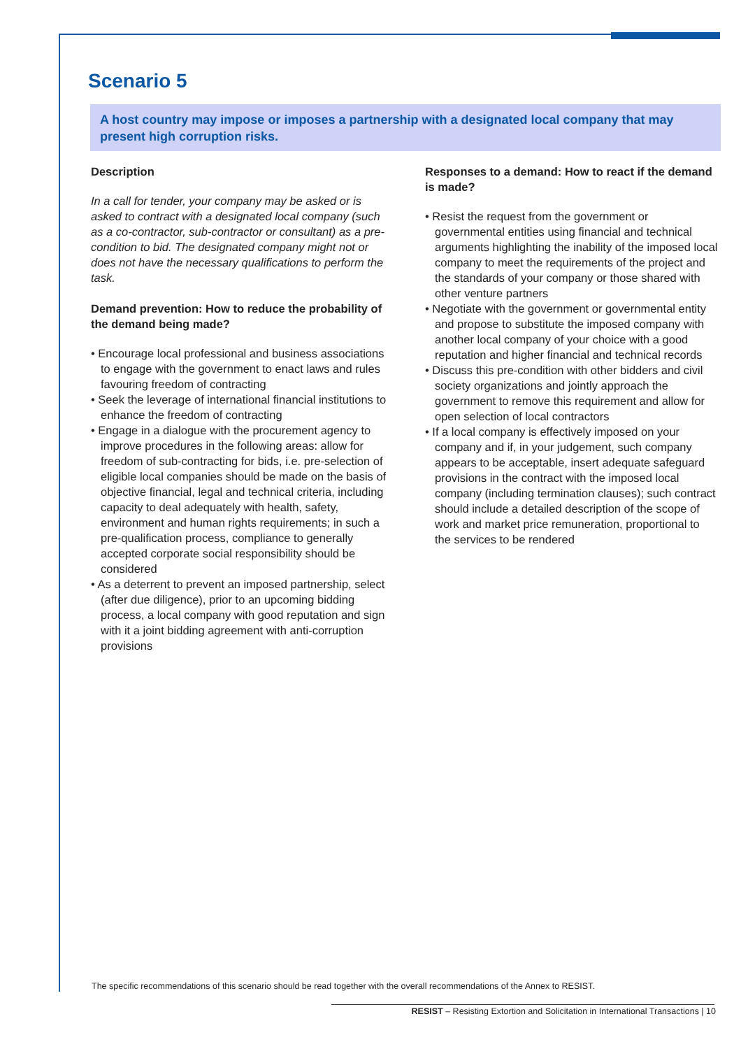Scenario 5
A host country may impose or imposes a partnership with a designated local company that may present high corruption risks.
Description
In a call for tender, your company may be asked or is asked to contract with a designated local company (such as a co-contractor, sub-contractor or consultant) as a pre-condition to bid. The designated company might not or does not have the necessary qualifications to perform the task.
Demand prevention: How to reduce the probability of the demand being made?
• Encourage local professional and business associations to engage with the government to enact laws and rules favouring freedom of contracting
• Seek the leverage of international financial institutions to enhance the freedom of contracting
• Engage in a dialogue with the procurement agency to improve procedures in the following areas: allow for freedom of sub-contracting for bids, i.e. pre-selection of eligible local companies should be made on the basis of objective financial, legal and technical criteria, including capacity to deal adequately with health, safety, environment and human rights requirements; in such a pre-qualification process, compliance to generally accepted corporate social responsibility should be considered
• As a deterrent to prevent an imposed partnership, select (after due diligence), prior to an upcoming bidding process, a local company with good reputation and sign with it a joint bidding agreement with anti-corruption provisions
Responses to a demand: How to react if the demand is made?
• Resist the request from the government or governmental entities using financial and technical arguments highlighting the inability of the imposed local company to meet the requirements of the project and the standards of your company or those shared with other venture partners
• Negotiate with the government or governmental entity and propose to substitute the imposed company with another local company of your choice with a good reputation and higher financial and technical records
• Discuss this pre-condition with other bidders and civil society organizations and jointly approach the government to remove this requirement and allow for open selection of local contractors
• If a local company is effectively imposed on your company and if, in your judgement, such company appears to be acceptable, insert adequate safeguard provisions in the contract with the imposed local company (including termination clauses); such contract should include a detailed description of the scope of work and market price remuneration, proportional to the services to be rendered
The specific recommendations of this scenario should be read together with the overall recommendations of the Annex to RESIST.
RESIST – Resisting Extortion and Solicitation in International Transactions | 10